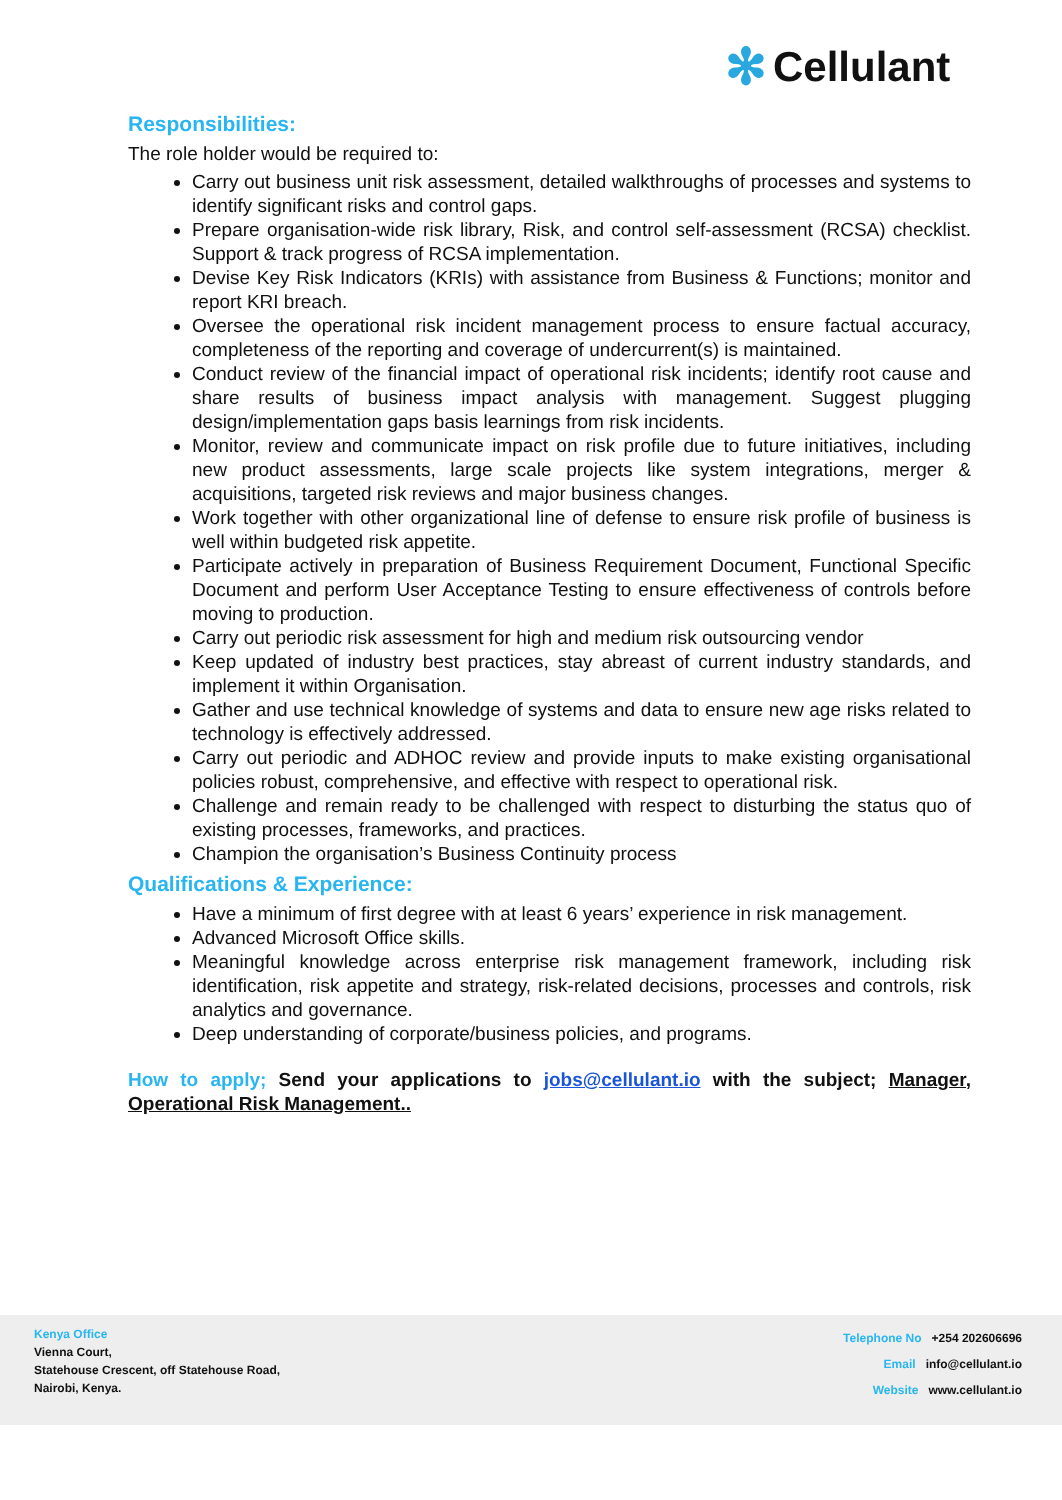✻ Cellulant
Responsibilities:
The role holder would be required to:
Carry out business unit risk assessment, detailed walkthroughs of processes and systems to identify significant risks and control gaps.
Prepare organisation-wide risk library, Risk, and control self-assessment (RCSA) checklist. Support & track progress of RCSA implementation.
Devise Key Risk Indicators (KRIs) with assistance from Business & Functions; monitor and report KRI breach.
Oversee the operational risk incident management process to ensure factual accuracy, completeness of the reporting and coverage of undercurrent(s) is maintained.
Conduct review of the financial impact of operational risk incidents; identify root cause and share results of business impact analysis with management. Suggest plugging design/implementation gaps basis learnings from risk incidents.
Monitor, review and communicate impact on risk profile due to future initiatives, including new product assessments, large scale projects like system integrations, merger & acquisitions, targeted risk reviews and major business changes.
Work together with other organizational line of defense to ensure risk profile of business is well within budgeted risk appetite.
Participate actively in preparation of Business Requirement Document, Functional Specific Document and perform User Acceptance Testing to ensure effectiveness of controls before moving to production.
Carry out periodic risk assessment for high and medium risk outsourcing vendor
Keep updated of industry best practices, stay abreast of current industry standards, and implement it within Organisation.
Gather and use technical knowledge of systems and data to ensure new age risks related to technology is effectively addressed.
Carry out periodic and ADHOC review and provide inputs to make existing organisational policies robust, comprehensive, and effective with respect to operational risk.
Challenge and remain ready to be challenged with respect to disturbing the status quo of existing processes, frameworks, and practices.
Champion the organisation’s Business Continuity process
Qualifications & Experience:
Have a minimum of first degree with at least 6 years’ experience in risk management.
Advanced Microsoft Office skills.
Meaningful knowledge across enterprise risk management framework, including risk identification, risk appetite and strategy, risk-related decisions, processes and controls, risk analytics and governance.
Deep understanding of corporate/business policies, and programs.
How to apply; Send your applications to jobs@cellulant.io with the subject; Manager, Operational Risk Management..
Kenya Office
Vienna Court,
Statehouse Crescent, off Statehouse Road,
Nairobi, Kenya.
Telephone No +254 202606696
Email info@cellulant.io
Website www.cellulant.io